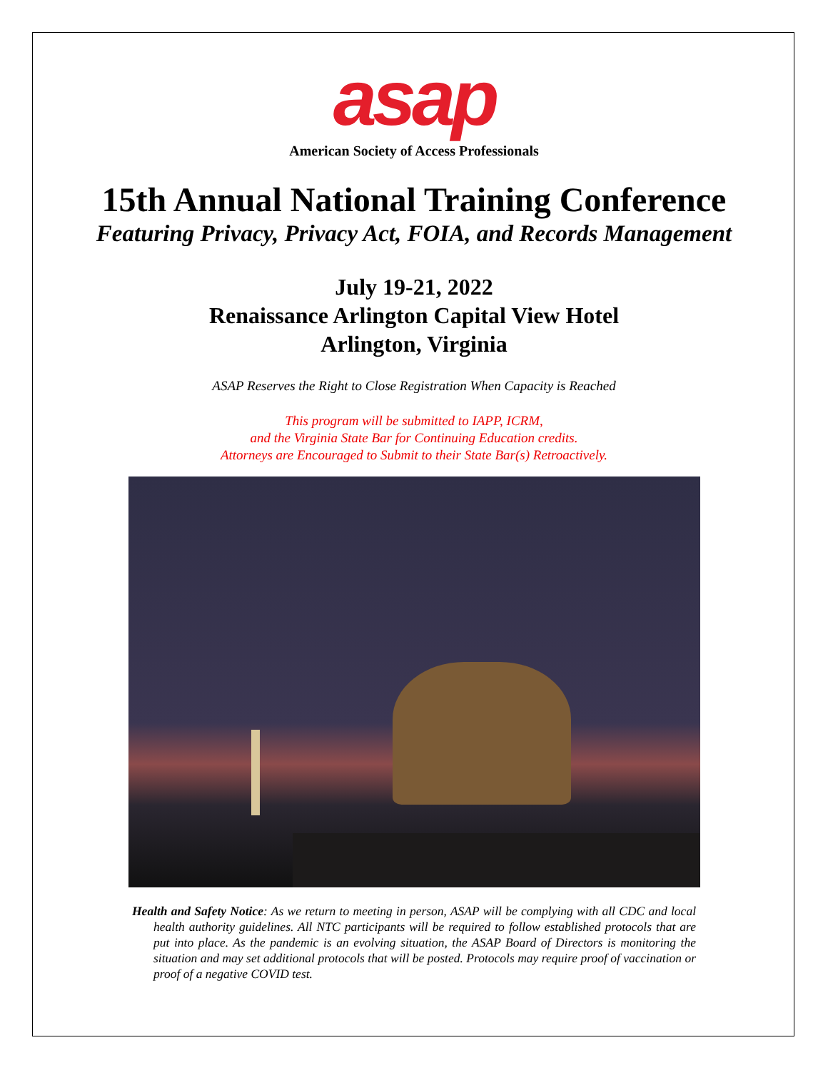asap
American Society of Access Professionals
15th Annual National Training Conference
Featuring Privacy, Privacy Act, FOIA, and Records Management
July 19-21, 2022
Renaissance Arlington Capital View Hotel
Arlington, Virginia
ASAP Reserves the Right to Close Registration When Capacity is Reached
This program will be submitted to IAPP, ICRM,
and the Virginia State Bar for Continuing Education credits.
Attorneys are Encouraged to Submit to their State Bar(s) Retroactively.
Health and Safety Notice: As we return to meeting in person, ASAP will be complying with all CDC and local health authority guidelines. All NTC participants will be required to follow established protocols that are put into place. As the pandemic is an evolving situation, the ASAP Board of Directors is monitoring the situation and may set additional protocols that will be posted. Protocols may require proof of vaccination or proof of a negative COVID test.